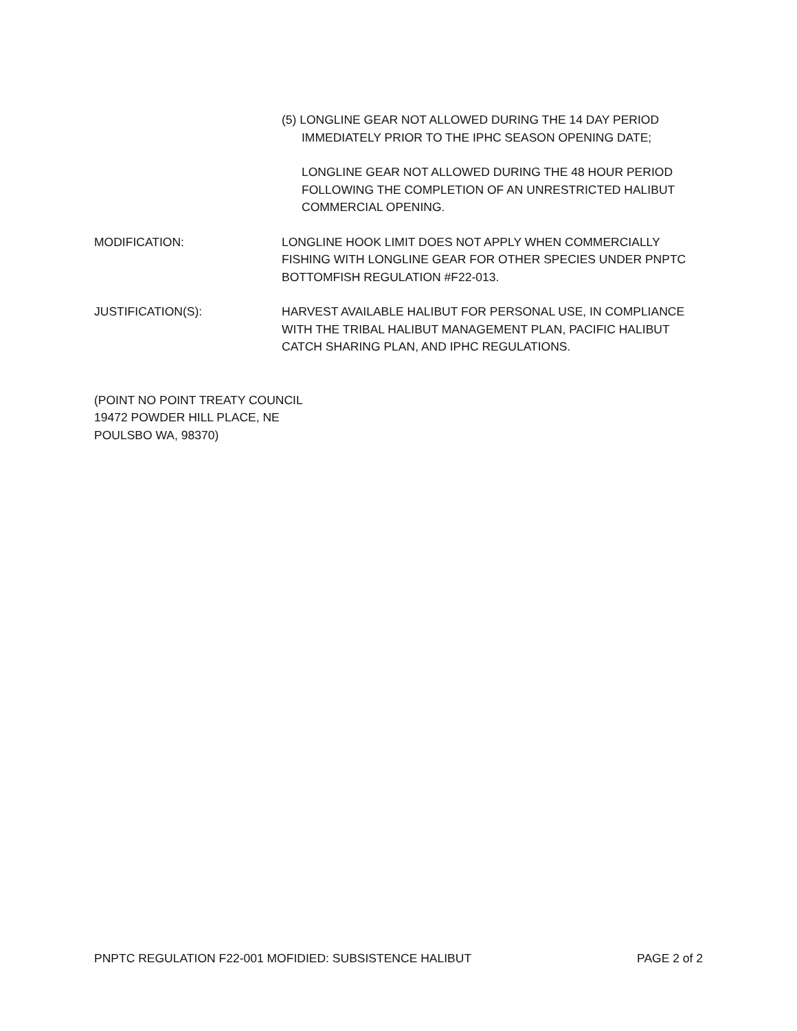(5) LONGLINE GEAR NOT ALLOWED DURING THE 14 DAY PERIOD
IMMEDIATELY PRIOR TO THE IPHC SEASON OPENING DATE;
LONGLINE GEAR NOT ALLOWED DURING THE 48 HOUR PERIOD FOLLOWING THE COMPLETION OF AN UNRESTRICTED HALIBUT COMMERCIAL OPENING.
MODIFICATION: LONGLINE HOOK LIMIT DOES NOT APPLY WHEN COMMERCIALLY FISHING WITH LONGLINE GEAR FOR OTHER SPECIES UNDER PNPTC BOTTOMFISH REGULATION #F22-013.
JUSTIFICATION(S): HARVEST AVAILABLE HALIBUT FOR PERSONAL USE, IN COMPLIANCE WITH THE TRIBAL HALIBUT MANAGEMENT PLAN, PACIFIC HALIBUT CATCH SHARING PLAN, AND IPHC REGULATIONS.
(POINT NO POINT TREATY COUNCIL
19472 POWDER HILL PLACE, NE
POULSBO WA, 98370)
PNPTC REGULATION F22-001 MOFIDIED: SUBSISTENCE HALIBUT PAGE 2 of 2